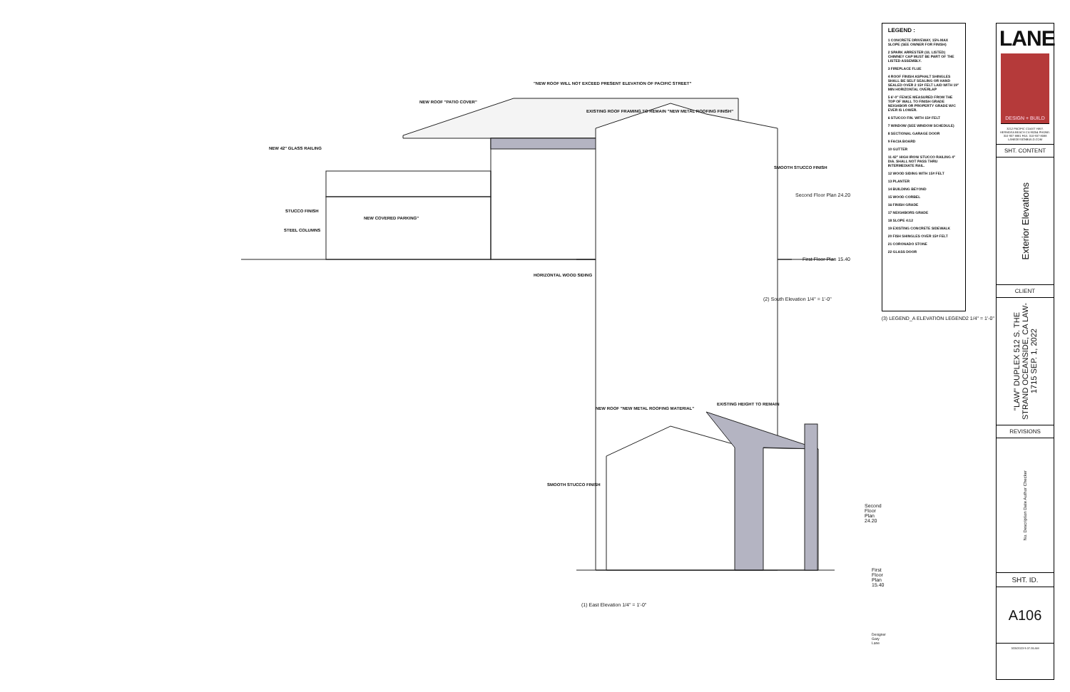"NEW ROOF WILL NOT EXCEED PRESENT ELEVATION OF PACIFIC STREET"
NEW ROOF "PATIO COVER"
EXISTING ROOF FRAMING TO REMAIN "NEW METAL ROOFING FINISH"
NEW 42" GLASS RAILING
SMOOTH STUCCO FINISH
Second Floor Plan 24.20
STUCCO FINISH
NEW COVERED PARKING"
STEEL COLUMNS
First Floor Plan 15.40
HORIZONTAL WOOD SIDING
(2) South Elevation 1/4" = 1'-0"
NEW ROOF "NEW METAL ROOFING MATERIAL"
EXISTING HEIGHT TO REMAIN
SMOOTH STUCCO FINISH
Second Floor Plan 24.20
First Floor Plan 15.40
(1) East Elevation 1/4" = 1'-0"
Designer Gary Lane
LEGEND :
1 CONCRETE DRIVEWAY, 15% MAX SLOPE (SEE OWNER FOR FINISH)
2 SPARK ARRESTER (UL LISTED) CHIMNEY CAP MUST BE PART OF THE LISTED ASSEMBLY.
3 FIREPLACE FLUE
4 ROOF FINISH ASPHALT SHINGLES SHALL BE SELF SEALING OR HAND SEALED OVER 2 15# FELT LAID WITH 19" MIN HORIZONTAL OVERLAP
5 6'-0" FENCE MEASURED FROM THE TOP OF WALL TO FINISH GRADE NEIGHBOR OR PROPERTY GRADE W/C EVER IS LOWER.
6 STUCCO FIN. WITH 15# FELT
7 WINDOW (SEE WINDOW SCHEDULE)
8 SECTIONAL GARAGE DOOR
9 FACIA BOARD
10 GUTTER
11 42" HIGH IRON/ STUCCO RAILING 4" DIA. SHALL NOT PASS THRU INTERMEDIATE RAIL.
12 WOOD SIDING WITH 15# FELT
13 PLANTER
14 BUILDING BEYOND
15 WOOD CORBEL
16 FINISH GRADE
17 NEIGHBORS GRADE
18 SLOPE 4:12
19 EXISTING CONCRETE SIDEWALK
20 FISH SHINGLES OVER 15# FELT
21 CORONADO STONE
22 GLASS DOOR
(3) LEGEND_A ELEVATION LEGEND2 1/4" = 1'-0"
LANE
DESIGN + BUILD
3212 PACIFIC COAST HWY. HERMOSA BEACH CA 90254 PHONE: 310-937-8881 FAX: 310-937-8088 LANEDESIGNBUILD.COM
SHT. CONTENT
Exterior Elevations
CLIENT
"LAW" DUPLEX 512 S. THE STRAND OCEANSIDE, CA LAW-1715 SEP. 1, 2022
REVISIONS
No. Description Date Author Checker
SHT. ID.
A106
3/20/2023 9:37:35 AM